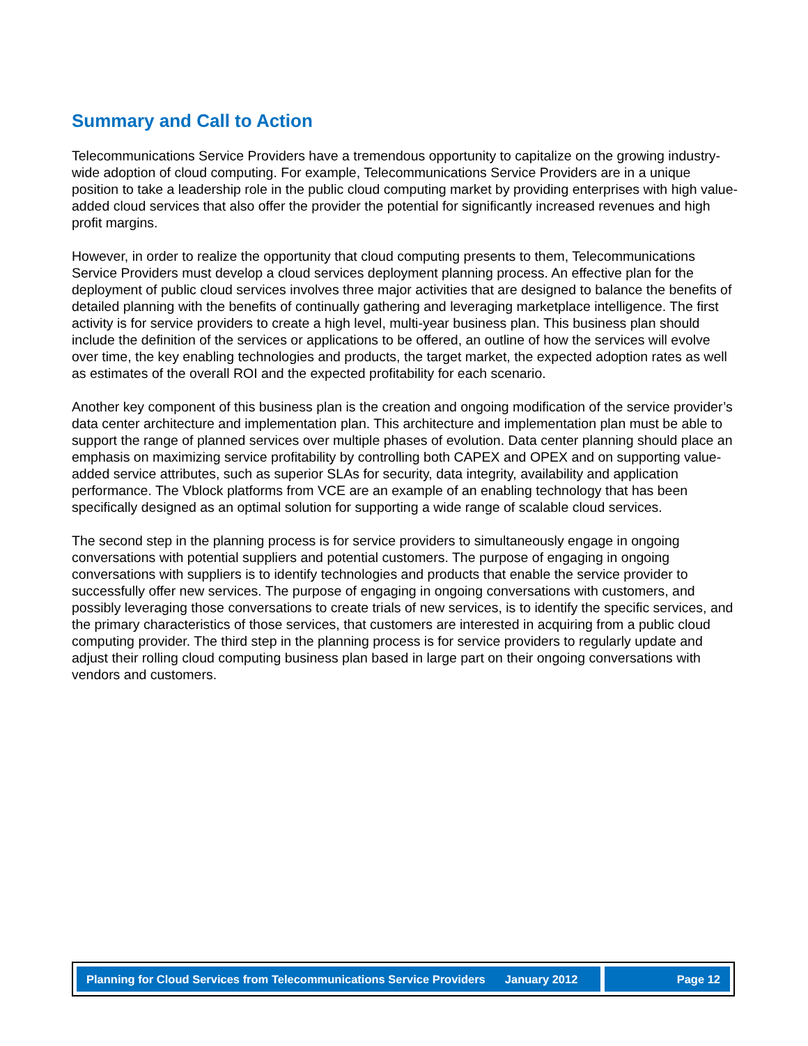Summary and Call to Action
Telecommunications Service Providers have a tremendous opportunity to capitalize on the growing industry-wide adoption of cloud computing. For example, Telecommunications Service Providers are in a unique position to take a leadership role in the public cloud computing market by providing enterprises with high value-added cloud services that also offer the provider the potential for significantly increased revenues and high profit margins.
However, in order to realize the opportunity that cloud computing presents to them, Telecommunications Service Providers must develop a cloud services deployment planning process. An effective plan for the deployment of public cloud services involves three major activities that are designed to balance the benefits of detailed planning with the benefits of continually gathering and leveraging marketplace intelligence. The first activity is for service providers to create a high level, multi-year business plan. This business plan should include the definition of the services or applications to be offered, an outline of how the services will evolve over time, the key enabling technologies and products, the target market, the expected adoption rates as well as estimates of the overall ROI and the expected profitability for each scenario.
Another key component of this business plan is the creation and ongoing modification of the service provider’s data center architecture and implementation plan. This architecture and implementation plan must be able to support the range of planned services over multiple phases of evolution. Data center planning should place an emphasis on maximizing service profitability by controlling both CAPEX and OPEX and on supporting value-added service attributes, such as superior SLAs for security, data integrity, availability and application performance. The Vblock platforms from VCE are an example of an enabling technology that has been specifically designed as an optimal solution for supporting a wide range of scalable cloud services.
The second step in the planning process is for service providers to simultaneously engage in ongoing conversations with potential suppliers and potential customers. The purpose of engaging in ongoing conversations with suppliers is to identify technologies and products that enable the service provider to successfully offer new services. The purpose of engaging in ongoing conversations with customers, and possibly leveraging those conversations to create trials of new services, is to identify the specific services, and the primary characteristics of those services, that customers are interested in acquiring from a public cloud computing provider. The third step in the planning process is for service providers to regularly update and adjust their rolling cloud computing business plan based in large part on their ongoing conversations with vendors and customers.
Planning for Cloud Services from Telecommunications Service Providers January 2012
Page 12